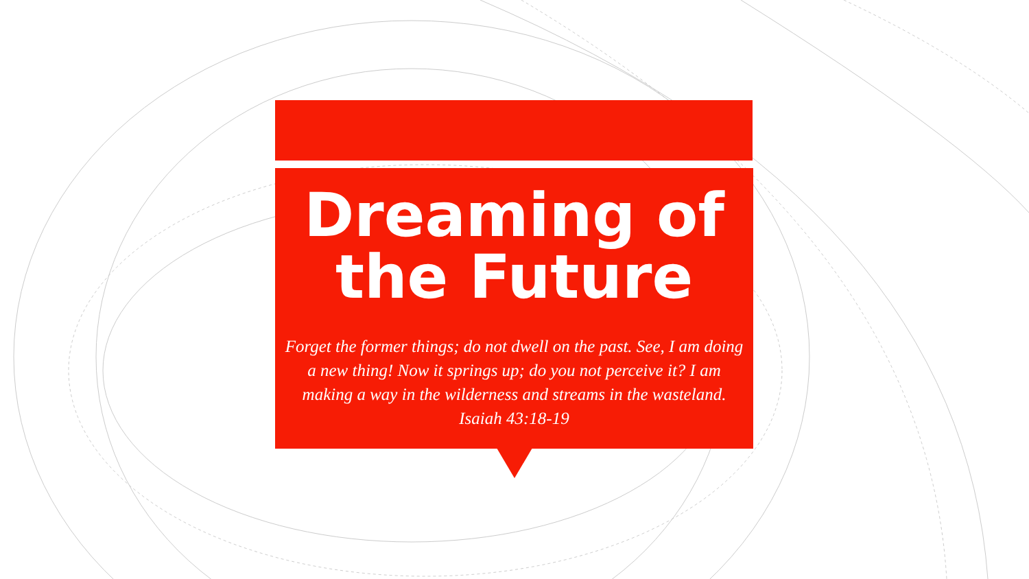Dreaming of
the Future
Forget the former things; do not dwell on the past. See, I am doing a new thing! Now it springs up; do you not perceive it? I am making a way in the wilderness and streams in the wasteland. Isaiah 43:18-19